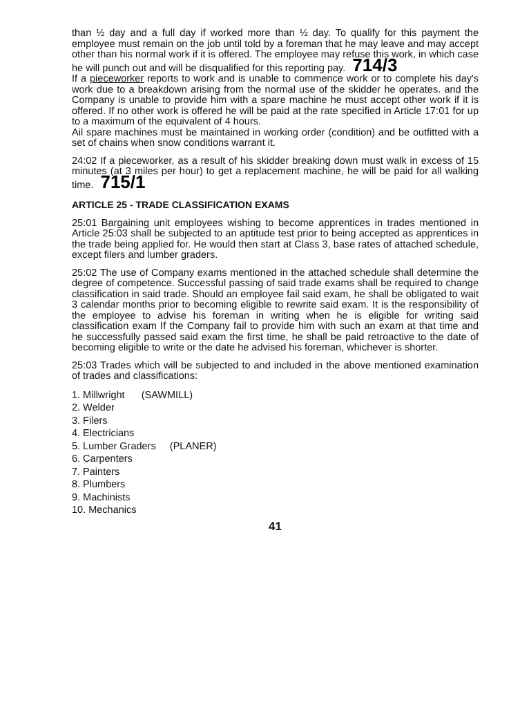than ½ day and a full day if worked more than ½ day. To qualify for this payment the employee must remain on the job until told by a foreman that he may leave and may accept other than his normal work if it is offered. The employee may refuse this work, in which case he will punch out and will be disqualified for this reporting pay. 714/3
If a pieceworker reports to work and is unable to commence work or to complete his day's work due to a breakdown arising from the normal use of the skidder he operates. and the Company is unable to provide him with a spare machine he must accept other work if it is offered. If no other work is offered he will be paid at the rate specified in Article 17:01 for up to a maximum of the equivalent of 4 hours.
Ail spare machines must be maintained in working order (condition) and be outfitted with a set of chains when snow conditions warrant it.
24:02 If a pieceworker, as a result of his skidder breaking down must walk in excess of 15 minutes (at 3 miles per hour) to get a replacement machine, he will be paid for all walking time. 715/1
ARTICLE 25 - TRADE CLASSIFICATION EXAMS
25:01 Bargaining unit employees wishing to become apprentices in trades mentioned in Article 25:03 shall be subjected to an aptitude test prior to being accepted as apprentices in the trade being applied for. He would then start at Class 3, base rates of attached schedule, except filers and lumber graders.
25:02 The use of Company exams mentioned in the attached schedule shall determine the degree of competence. Successful passing of said trade exams shall be required to change classification in said trade. Should an employee fail said exam, he shall be obligated to wait 3 calendar months prior to becoming eligible to rewrite said exam. It is the responsibility of the employee to advise his foreman in writing when he is eligible for writing said classification exam If the Company fail to provide him with such an exam at that time and he successfully passed said exam the first time, he shall be paid retroactive to the date of becoming eligible to write or the date he advised his foreman, whichever is shorter.
25:03 Trades which will be subjected to and included in the above mentioned examination of trades and classifications:
1. Millwright (SAWMILL)
2. Welder
3. Filers
4. Electricians
5. Lumber Graders (PLANER)
6. Carpenters
7. Painters
8. Plumbers
9. Machinists
10. Mechanics
41